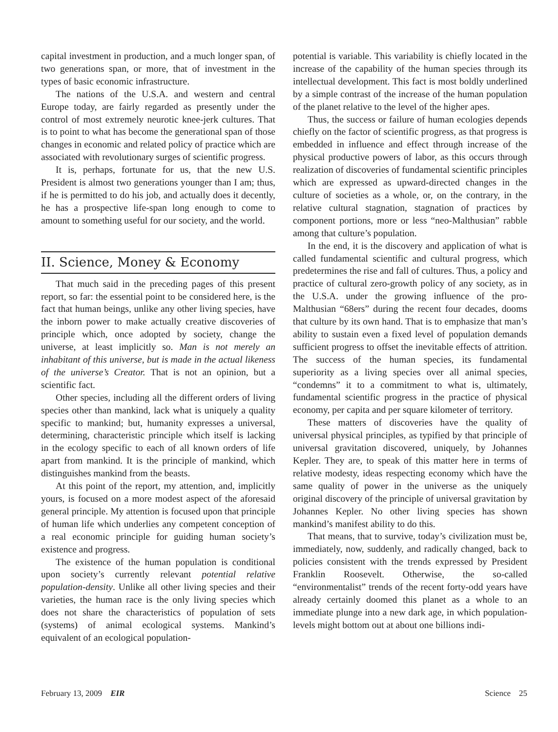capital investment in production, and a much longer span, of two generations span, or more, that of investment in the types of basic economic infrastructure.
The nations of the U.S.A. and western and central Europe today, are fairly regarded as presently under the control of most extremely neurotic knee-jerk cultures. That is to point to what has become the generational span of those changes in economic and related policy of practice which are associated with revolutionary surges of scientific progress.
It is, perhaps, fortunate for us, that the new U.S. President is almost two generations younger than I am; thus, if he is permitted to do his job, and actually does it decently, he has a prospective life-span long enough to come to amount to something useful for our society, and the world.
II. Science, Money & Economy
That much said in the preceding pages of this present report, so far: the essential point to be considered here, is the fact that human beings, unlike any other living species, have the inborn power to make actually creative discoveries of principle which, once adopted by society, change the universe, at least implicitly so. Man is not merely an inhabitant of this universe, but is made in the actual likeness of the universe’s Creator. That is not an opinion, but a scientific fact.
Other species, including all the different orders of living species other than mankind, lack what is uniquely a quality specific to mankind; but, humanity expresses a universal, determining, characteristic principle which itself is lacking in the ecology specific to each of all known orders of life apart from mankind. It is the principle of mankind, which distinguishes mankind from the beasts.
At this point of the report, my attention, and, implicitly yours, is focused on a more modest aspect of the aforesaid general principle. My attention is focused upon that principle of human life which underlies any competent conception of a real economic principle for guiding human society’s existence and progress.
The existence of the human population is conditional upon society’s currently relevant potential relative population-density. Unlike all other living species and their varieties, the human race is the only living species which does not share the characteristics of population of sets (systems) of animal ecological systems. Mankind’s equivalent of an ecological population-
potential is variable. This variability is chiefly located in the increase of the capability of the human species through its intellectual development. This fact is most boldly underlined by a simple contrast of the increase of the human population of the planet relative to the level of the higher apes.
Thus, the success or failure of human ecologies depends chiefly on the factor of scientific progress, as that progress is embedded in influence and effect through increase of the physical productive powers of labor, as this occurs through realization of discoveries of fundamental scientific principles which are expressed as upward-directed changes in the culture of societies as a whole, or, on the contrary, in the relative cultural stagnation, stagnation of practices by component portions, more or less “neo-Malthusian” rabble among that culture’s population.
In the end, it is the discovery and application of what is called fundamental scientific and cultural progress, which predetermines the rise and fall of cultures. Thus, a policy and practice of cultural zero-growth policy of any society, as in the U.S.A. under the growing influence of the pro-Malthusian “68ers” during the recent four decades, dooms that culture by its own hand. That is to emphasize that man’s ability to sustain even a fixed level of population demands sufficient progress to offset the inevitable effects of attrition. The success of the human species, its fundamental superiority as a living species over all animal species, “condemns” it to a commitment to what is, ultimately, fundamental scientific progress in the practice of physical economy, per capita and per square kilometer of territory.
These matters of discoveries have the quality of universal physical principles, as typified by that principle of universal gravitation discovered, uniquely, by Johannes Kepler. They are, to speak of this matter here in terms of relative modesty, ideas respecting economy which have the same quality of power in the universe as the uniquely original discovery of the principle of universal gravitation by Johannes Kepler. No other living species has shown mankind’s manifest ability to do this.
That means, that to survive, today’s civilization must be, immediately, now, suddenly, and radically changed, back to policies consistent with the trends expressed by President Franklin Roosevelt. Otherwise, the so-called “environmentalist” trends of the recent forty-odd years have already certainly doomed this planet as a whole to an immediate plunge into a new dark age, in which population-levels might bottom out at about one billions indi-
February 13, 2009 EIR Science 25